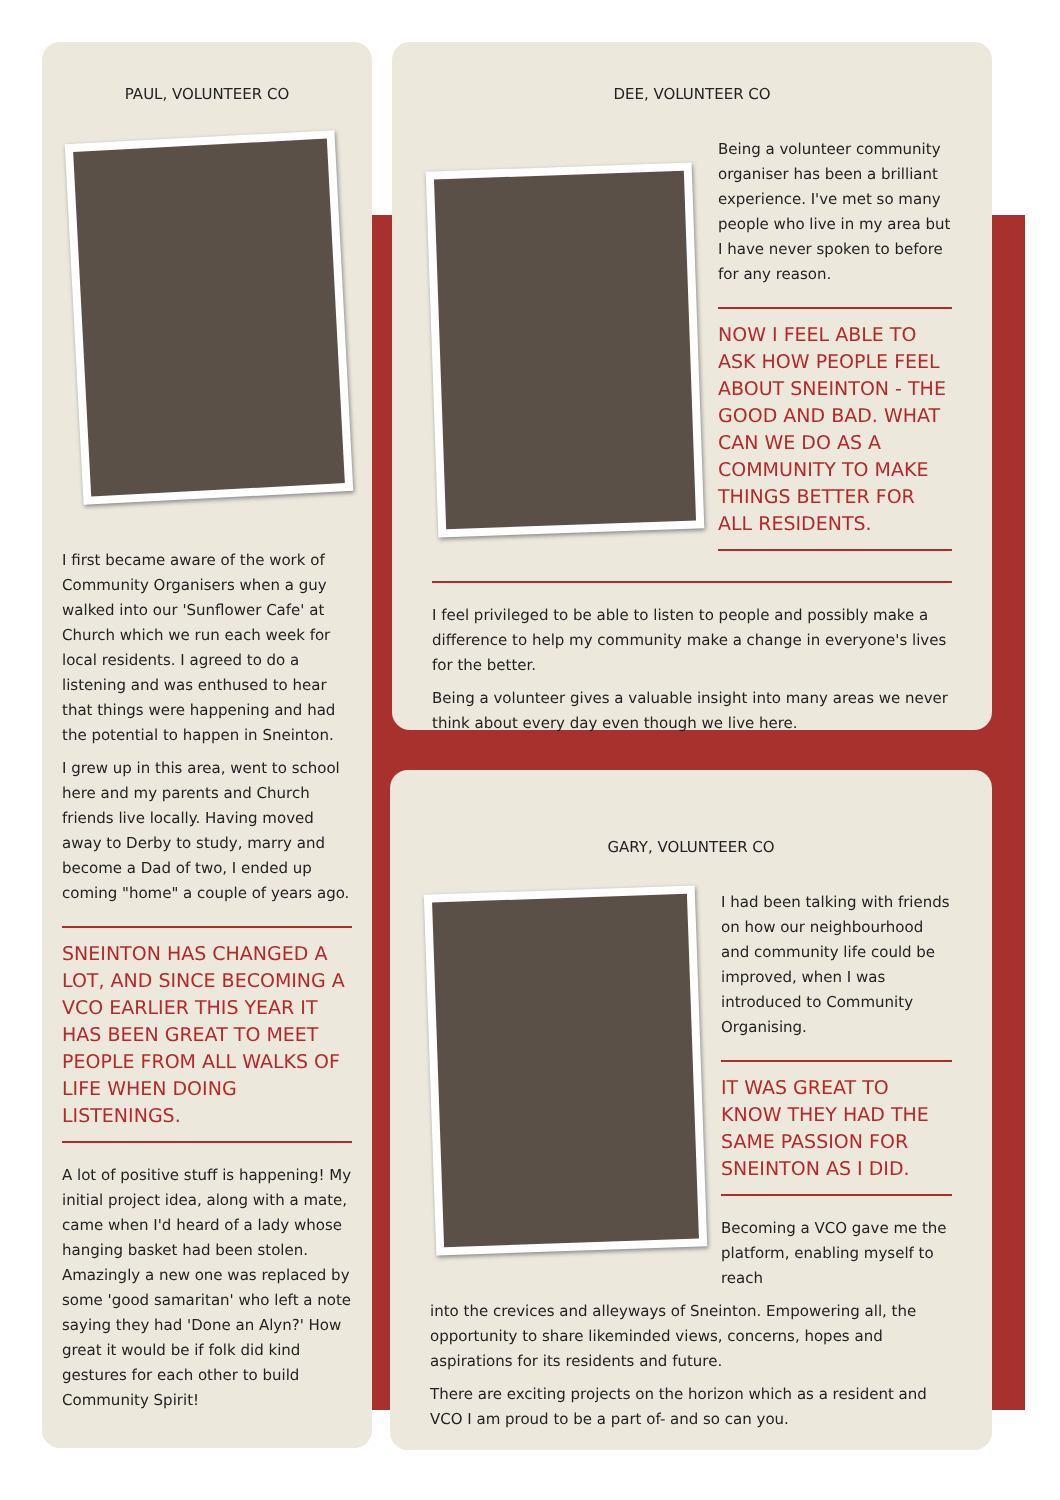PAUL, VOLUNTEER CO
I first became aware of the work of Community Organisers when a guy walked into our 'Sunflower Cafe' at Church which we run each week for local residents. I agreed to do a listening and was enthused to hear that things were happening and had the potential to happen in Sneinton.
I grew up in this area, went to school here and my parents and Church friends live locally. Having moved away to Derby to study, marry and become a Dad of two, I ended up coming "home" a couple of years ago.
SNEINTON HAS CHANGED A LOT, AND SINCE BECOMING A VCO EARLIER THIS YEAR IT HAS BEEN GREAT TO MEET PEOPLE FROM ALL WALKS OF LIFE WHEN DOING LISTENINGS.
A lot of positive stuff is happening! My initial project idea, along with a mate, came when I'd heard of a lady whose hanging basket had been stolen. Amazingly a new one was replaced by some 'good samaritan' who left a note saying they had 'Done an Alyn?' How great it would be if folk did kind gestures for each other to build Community Spirit!
DEE, VOLUNTEER CO
Being a volunteer community organiser has been a brilliant experience. I've met so many people who live in my area but I have never spoken to before for any reason.
NOW I FEEL ABLE TO ASK HOW PEOPLE FEEL ABOUT SNEINTON - THE GOOD AND BAD. WHAT CAN WE DO AS A COMMUNITY TO MAKE THINGS BETTER FOR ALL RESIDENTS.
I feel privileged to be able to listen to people and possibly make a difference to help my community make a change in everyone's lives for the better.
Being a volunteer gives a valuable insight into many areas we never think about every day even though we live here.
GARY, VOLUNTEER CO
I had been talking with friends on how our neighbourhood and community life could be improved, when I was introduced to Community Organising.
IT WAS GREAT TO KNOW THEY HAD THE SAME PASSION FOR SNEINTON AS I DID.
Becoming a VCO gave me the platform, enabling myself to reach
into the crevices and alleyways of Sneinton. Empowering all, the opportunity to share likeminded views, concerns, hopes and aspirations for its residents and future.
There are exciting projects on the horizon which as a resident and VCO I am proud to be a part of- and so can you.